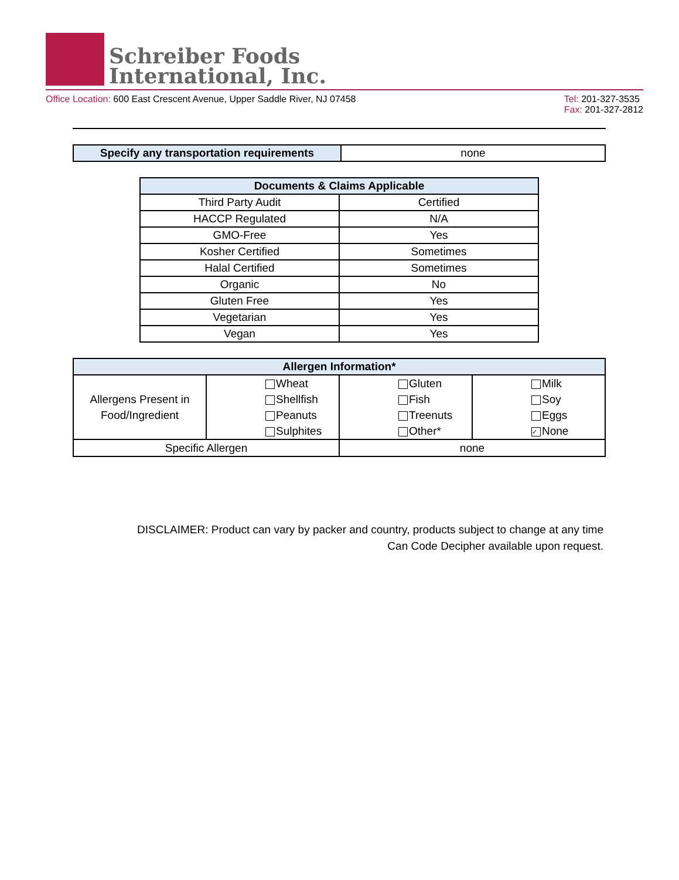Schreiber Foods
International, Inc.
Office Location: 600 East Crescent Avenue, Upper Saddle River, NJ 07458
Tel: 201-327-3535
Fax: 201-327-2812
| Specify any transportation requirements | none |
| Documents & Claims Applicable | |
| --- | --- |
| Third Party Audit | Certified |
| HACCP Regulated | N/A |
| GMO-Free | Yes |
| Kosher Certified | Sometimes |
| Halal Certified | Sometimes |
| Organic | No |
| Gluten Free | Yes |
| Vegetarian | Yes |
| Vegan | Yes |
| Allergen Information* | | | | |
| --- | --- | --- | --- | --- |
| Allergens Present in Food/Ingredient | Wheat Shellfish Peanuts Sulphites | | Gluten Fish Treenuts Other* | Milk Soy Eggs ✓ None |
| Specific Allergen | | none | | |
DISCLAIMER: Product can vary by packer and country, products subject to change at any time
Can Code Decipher available upon request.